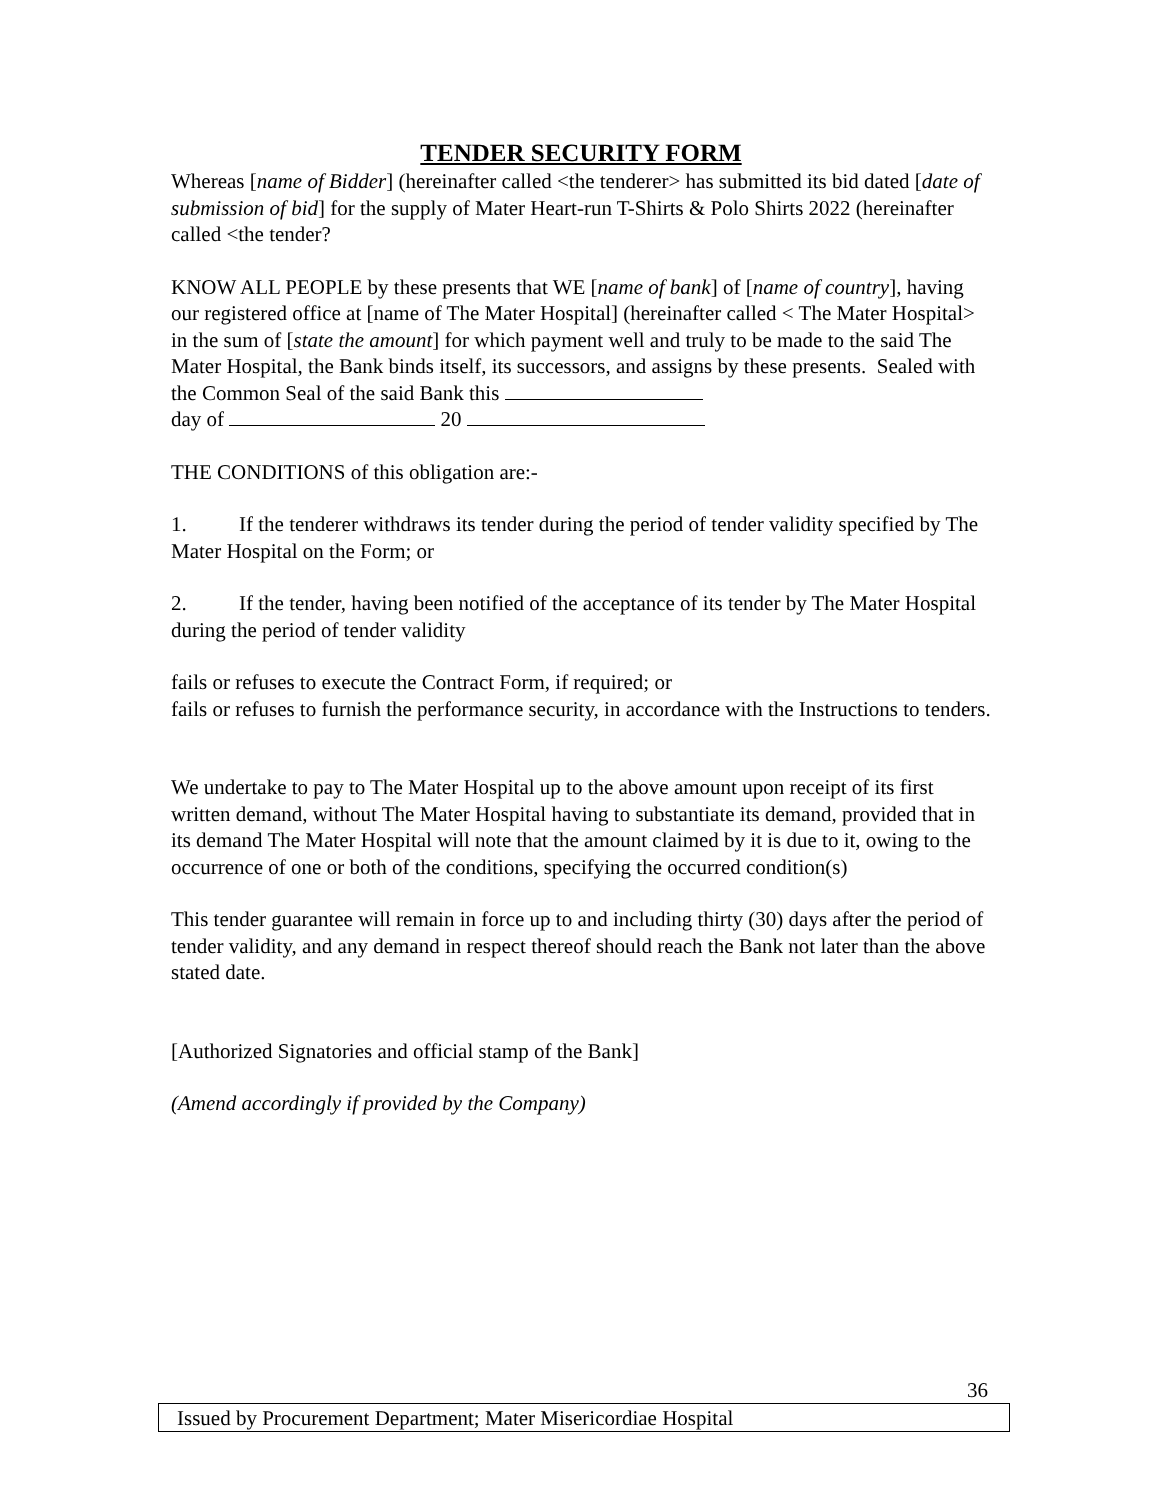TENDER SECURITY FORM
Whereas [name of Bidder] (hereinafter called <the tenderer> has submitted its bid dated [date of submission of bid] for the supply of Mater Heart-run T-Shirts & Polo Shirts 2022 (hereinafter called <the tender?
KNOW ALL PEOPLE by these presents that WE [name of bank] of [name of country], having our registered office at [name of The Mater Hospital] (hereinafter called < The Mater Hospital> in the sum of [state the amount] for which payment well and truly to be made to the said The Mater Hospital, the Bank binds itself, its successors, and assigns by these presents. Sealed with the Common Seal of the said Bank this
day of 20
THE CONDITIONS of this obligation are:-
1. If the tenderer withdraws its tender during the period of tender validity specified by The Mater Hospital on the Form; or
2. If the tender, having been notified of the acceptance of its tender by The Mater Hospital during the period of tender validity
fails or refuses to execute the Contract Form, if required; or
fails or refuses to furnish the performance security, in accordance with the Instructions to tenders.
We undertake to pay to The Mater Hospital up to the above amount upon receipt of its first written demand, without The Mater Hospital having to substantiate its demand, provided that in its demand The Mater Hospital will note that the amount claimed by it is due to it, owing to the occurrence of one or both of the conditions, specifying the occurred condition(s)
This tender guarantee will remain in force up to and including thirty (30) days after the period of tender validity, and any demand in respect thereof should reach the Bank not later than the above stated date.
[Authorized Signatories and official stamp of the Bank]
(Amend accordingly if provided by the Company)
36
Issued by Procurement Department; Mater Misericordiae Hospital